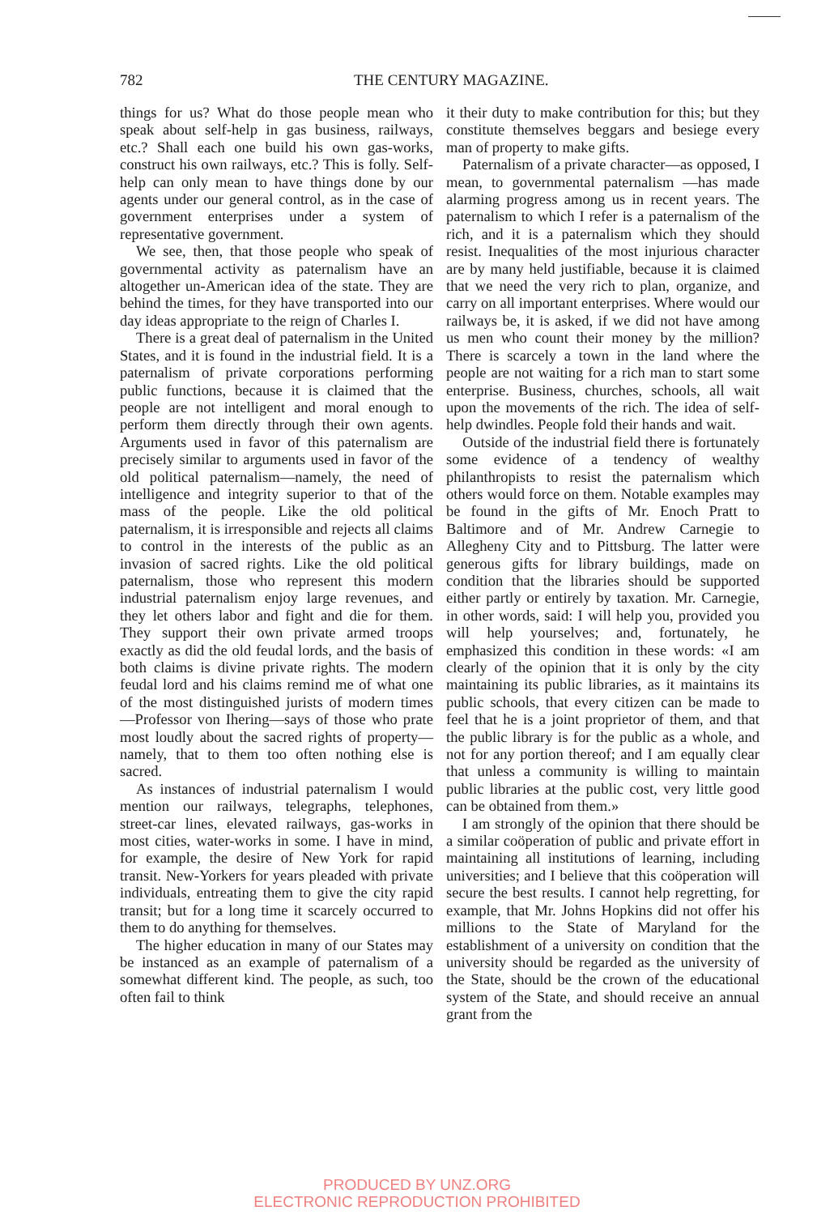782
THE CENTURY MAGAZINE.
things for us? What do those people mean who speak about self-help in gas business, railways, etc.? Shall each one build his own gas-works, construct his own railways, etc.? This is folly. Self-help can only mean to have things done by our agents under our general control, as in the case of government enterprises under a system of representative government.
We see, then, that those people who speak of governmental activity as paternalism have an altogether un-American idea of the state. They are behind the times, for they have transported into our day ideas appropriate to the reign of Charles I.
There is a great deal of paternalism in the United States, and it is found in the industrial field. It is a paternalism of private corporations performing public functions, because it is claimed that the people are not intelligent and moral enough to perform them directly through their own agents. Arguments used in favor of this paternalism are precisely similar to arguments used in favor of the old political paternalism—namely, the need of intelligence and integrity superior to that of the mass of the people. Like the old political paternalism, it is irresponsible and rejects all claims to control in the interests of the public as an invasion of sacred rights. Like the old political paternalism, those who represent this modern industrial paternalism enjoy large revenues, and they let others labor and fight and die for them. They support their own private armed troops exactly as did the old feudal lords, and the basis of both claims is divine private rights. The modern feudal lord and his claims remind me of what one of the most distinguished jurists of modern times —Professor von Ihering—says of those who prate most loudly about the sacred rights of property—namely, that to them too often nothing else is sacred.
As instances of industrial paternalism I would mention our railways, telegraphs, telephones, street-car lines, elevated railways, gas-works in most cities, water-works in some. I have in mind, for example, the desire of New York for rapid transit. New-Yorkers for years pleaded with private individuals, entreating them to give the city rapid transit; but for a long time it scarcely occurred to them to do anything for themselves.
The higher education in many of our States may be instanced as an example of paternalism of a somewhat different kind. The people, as such, too often fail to think
it their duty to make contribution for this; but they constitute themselves beggars and besiege every man of property to make gifts.
Paternalism of a private character—as opposed, I mean, to governmental paternalism —has made alarming progress among us in recent years. The paternalism to which I refer is a paternalism of the rich, and it is a paternalism which they should resist. Inequalities of the most injurious character are by many held justifiable, because it is claimed that we need the very rich to plan, organize, and carry on all important enterprises. Where would our railways be, it is asked, if we did not have among us men who count their money by the million? There is scarcely a town in the land where the people are not waiting for a rich man to start some enterprise. Business, churches, schools, all wait upon the movements of the rich. The idea of self-help dwindles. People fold their hands and wait.
Outside of the industrial field there is fortunately some evidence of a tendency of wealthy philanthropists to resist the paternalism which others would force on them. Notable examples may be found in the gifts of Mr. Enoch Pratt to Baltimore and of Mr. Andrew Carnegie to Allegheny City and to Pittsburg. The latter were generous gifts for library buildings, made on condition that the libraries should be supported either partly or entirely by taxation. Mr. Carnegie, in other words, said: I will help you, provided you will help yourselves; and, fortunately, he emphasized this condition in these words: «I am clearly of the opinion that it is only by the city maintaining its public libraries, as it maintains its public schools, that every citizen can be made to feel that he is a joint proprietor of them, and that the public library is for the public as a whole, and not for any portion thereof; and I am equally clear that unless a community is willing to maintain public libraries at the public cost, very little good can be obtained from them.»
I am strongly of the opinion that there should be a similar coöperation of public and private effort in maintaining all institutions of learning, including universities; and I believe that this coöperation will secure the best results. I cannot help regretting, for example, that Mr. Johns Hopkins did not offer his millions to the State of Maryland for the establishment of a university on condition that the university should be regarded as the university of the State, should be the crown of the educational system of the State, and should receive an annual grant from the
PRODUCED BY UNZ.ORG
ELECTRONIC REPRODUCTION PROHIBITED